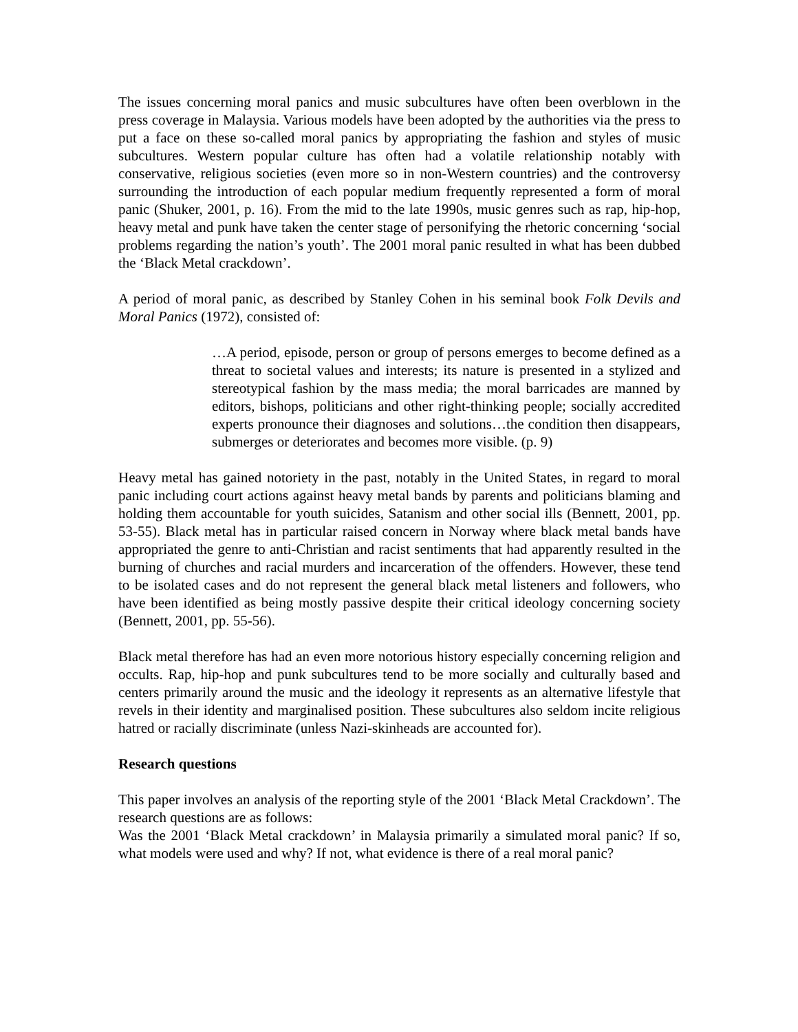The issues concerning moral panics and music subcultures have often been overblown in the press coverage in Malaysia. Various models have been adopted by the authorities via the press to put a face on these so-called moral panics by appropriating the fashion and styles of music subcultures. Western popular culture has often had a volatile relationship notably with conservative, religious societies (even more so in non-Western countries) and the controversy surrounding the introduction of each popular medium frequently represented a form of moral panic (Shuker, 2001, p. 16). From the mid to the late 1990s, music genres such as rap, hip-hop, heavy metal and punk have taken the center stage of personifying the rhetoric concerning ‘social problems regarding the nation’s youth’. The 2001 moral panic resulted in what has been dubbed the ‘Black Metal crackdown’.
A period of moral panic, as described by Stanley Cohen in his seminal book Folk Devils and Moral Panics (1972), consisted of:
…A period, episode, person or group of persons emerges to become defined as a threat to societal values and interests; its nature is presented in a stylized and stereotypical fashion by the mass media; the moral barricades are manned by editors, bishops, politicians and other right-thinking people; socially accredited experts pronounce their diagnoses and solutions…the condition then disappears, submerges or deteriorates and becomes more visible. (p. 9)
Heavy metal has gained notoriety in the past, notably in the United States, in regard to moral panic including court actions against heavy metal bands by parents and politicians blaming and holding them accountable for youth suicides, Satanism and other social ills (Bennett, 2001, pp. 53-55). Black metal has in particular raised concern in Norway where black metal bands have appropriated the genre to anti-Christian and racist sentiments that had apparently resulted in the burning of churches and racial murders and incarceration of the offenders. However, these tend to be isolated cases and do not represent the general black metal listeners and followers, who have been identified as being mostly passive despite their critical ideology concerning society (Bennett, 2001, pp. 55-56).
Black metal therefore has had an even more notorious history especially concerning religion and occults. Rap, hip-hop and punk subcultures tend to be more socially and culturally based and centers primarily around the music and the ideology it represents as an alternative lifestyle that revels in their identity and marginalised position. These subcultures also seldom incite religious hatred or racially discriminate (unless Nazi-skinheads are accounted for).
Research questions
This paper involves an analysis of the reporting style of the 2001 ‘Black Metal Crackdown’. The research questions are as follows:
Was the 2001 ‘Black Metal crackdown’ in Malaysia primarily a simulated moral panic? If so, what models were used and why? If not, what evidence is there of a real moral panic?